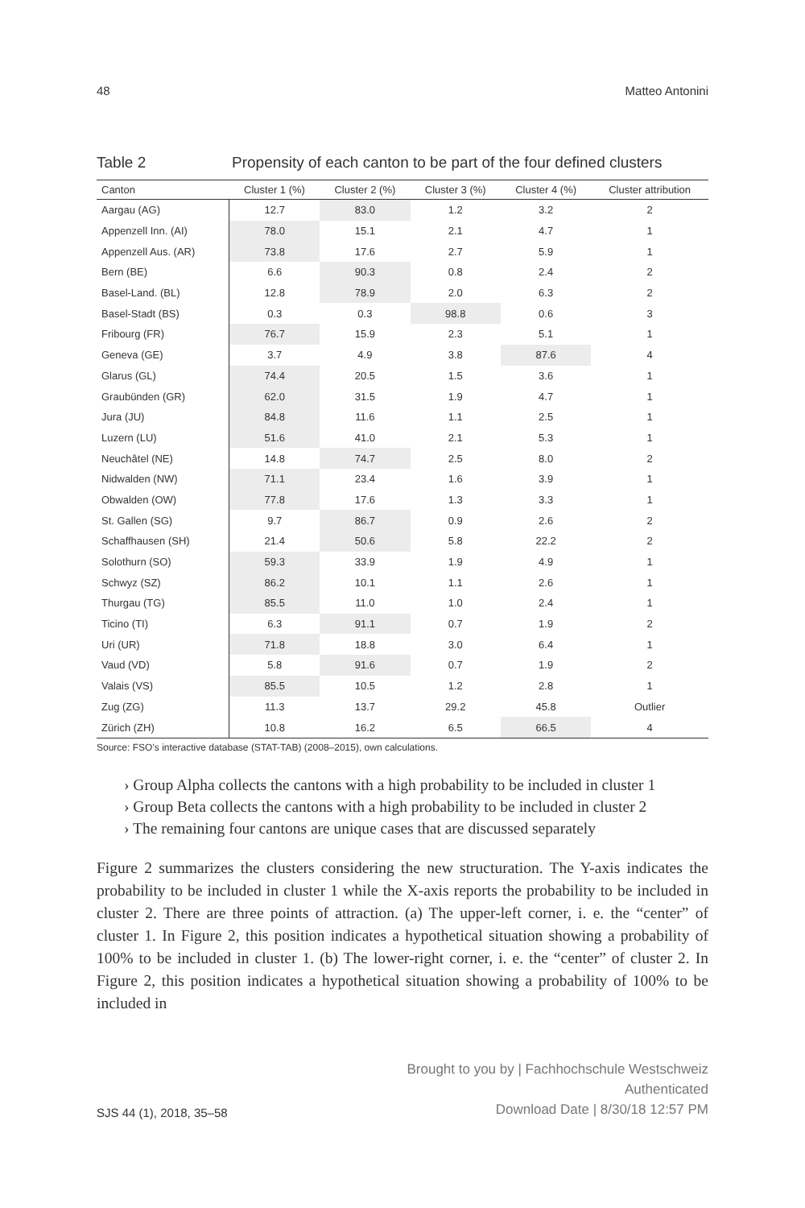48 Matteo Antonini
Table 2 Propensity of each canton to be part of the four defined clusters
| Canton | Cluster 1 (%) | Cluster 2 (%) | Cluster 3 (%) | Cluster 4 (%) | Cluster attribution |
| --- | --- | --- | --- | --- | --- |
| Aargau (AG) | 12.7 | 83.0 | 1.2 | 3.2 | 2 |
| Appenzell Inn. (AI) | 78.0 | 15.1 | 2.1 | 4.7 | 1 |
| Appenzell Aus. (AR) | 73.8 | 17.6 | 2.7 | 5.9 | 1 |
| Bern (BE) | 6.6 | 90.3 | 0.8 | 2.4 | 2 |
| Basel-Land. (BL) | 12.8 | 78.9 | 2.0 | 6.3 | 2 |
| Basel-Stadt (BS) | 0.3 | 0.3 | 98.8 | 0.6 | 3 |
| Fribourg (FR) | 76.7 | 15.9 | 2.3 | 5.1 | 1 |
| Geneva (GE) | 3.7 | 4.9 | 3.8 | 87.6 | 4 |
| Glarus (GL) | 74.4 | 20.5 | 1.5 | 3.6 | 1 |
| Graubünden (GR) | 62.0 | 31.5 | 1.9 | 4.7 | 1 |
| Jura (JU) | 84.8 | 11.6 | 1.1 | 2.5 | 1 |
| Luzern (LU) | 51.6 | 41.0 | 2.1 | 5.3 | 1 |
| Neuchâtel (NE) | 14.8 | 74.7 | 2.5 | 8.0 | 2 |
| Nidwalden (NW) | 71.1 | 23.4 | 1.6 | 3.9 | 1 |
| Obwalden (OW) | 77.8 | 17.6 | 1.3 | 3.3 | 1 |
| St. Gallen (SG) | 9.7 | 86.7 | 0.9 | 2.6 | 2 |
| Schaffhausen (SH) | 21.4 | 50.6 | 5.8 | 22.2 | 2 |
| Solothurn (SO) | 59.3 | 33.9 | 1.9 | 4.9 | 1 |
| Schwyz (SZ) | 86.2 | 10.1 | 1.1 | 2.6 | 1 |
| Thurgau (TG) | 85.5 | 11.0 | 1.0 | 2.4 | 1 |
| Ticino (TI) | 6.3 | 91.1 | 0.7 | 1.9 | 2 |
| Uri (UR) | 71.8 | 18.8 | 3.0 | 6.4 | 1 |
| Vaud (VD) | 5.8 | 91.6 | 0.7 | 1.9 | 2 |
| Valais (VS) | 85.5 | 10.5 | 1.2 | 2.8 | 1 |
| Zug (ZG) | 11.3 | 13.7 | 29.2 | 45.8 | Outlier |
| Zürich (ZH) | 10.8 | 16.2 | 6.5 | 66.5 | 4 |
Source: FSO’s interactive database (STAT-TAB) (2008–2015), own calculations.
› Group Alpha collects the cantons with a high probability to be included in cluster 1
› Group Beta collects the cantons with a high probability to be included in cluster 2
› The remaining four cantons are unique cases that are discussed separately
Figure 2 summarizes the clusters considering the new structuration. The Y-axis indicates the probability to be included in cluster 1 while the X-axis reports the probability to be included in cluster 2. There are three points of attraction. (a) The upper-left corner, i. e. the “center” of cluster 1. In Figure 2, this position indicates a hypothetical situation showing a probability of 100% to be included in cluster 1. (b) The lower-right corner, i. e. the “center” of cluster 2. In Figure 2, this position indicates a hypothetical situation showing a probability of 100% to be included in
SJS 44 (1), 2018, 35–58
Brought to you by | Fachhochschule Westschweiz
Authenticated
Download Date | 8/30/18 12:57 PM